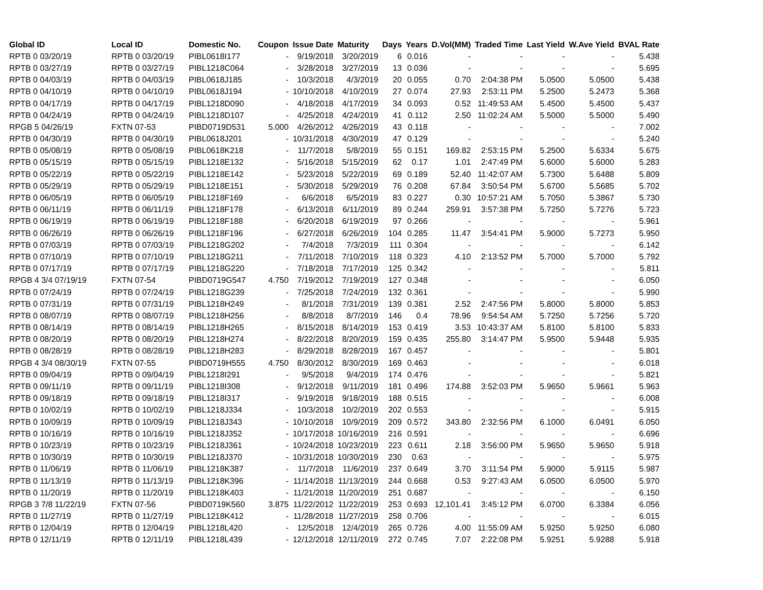| Global ID | Local ID | Domestic No. | Coupon | Issue Date | Maturity | Days | Years | D.Vol(MM) | Traded Time | Last Yield | W.Ave Yield | BVAL Rate |
| --- | --- | --- | --- | --- | --- | --- | --- | --- | --- | --- | --- | --- |
| RPTB 0 03/20/19 | RPTB 0 03/20/19 | PIBL0618I177 | - | 9/19/2018 | 3/20/2019 | 6 | 0.016 | - | - | - | - | 5.438 |
| RPTB 0 03/27/19 | RPTB 0 03/27/19 | PIBL1218C064 | - | 3/28/2018 | 3/27/2019 | 13 | 0.036 | - | - | - | - | 5.695 |
| RPTB 0 04/03/19 | RPTB 0 04/03/19 | PIBL0618J185 | - | 10/3/2018 | 4/3/2019 | 20 | 0.055 | 0.70 | 2:04:38 PM | 5.0500 | 5.0500 | 5.438 |
| RPTB 0 04/10/19 | RPTB 0 04/10/19 | PIBL0618J194 | - | 10/10/2018 | 4/10/2019 | 27 | 0.074 | 27.93 | 2:53:11 PM | 5.2500 | 5.2473 | 5.368 |
| RPTB 0 04/17/19 | RPTB 0 04/17/19 | PIBL1218D090 | - | 4/18/2018 | 4/17/2019 | 34 | 0.093 | 0.52 | 11:49:53 AM | 5.4500 | 5.4500 | 5.437 |
| RPTB 0 04/24/19 | RPTB 0 04/24/19 | PIBL1218D107 | - | 4/25/2018 | 4/24/2019 | 41 | 0.112 | 2.50 | 11:02:24 AM | 5.5000 | 5.5000 | 5.490 |
| RPGB 5 04/26/19 | FXTN 07-53 | PIBD0719D531 | 5.000 | 4/26/2012 | 4/26/2019 | 43 | 0.118 | - | - | - | - | 7.002 |
| RPTB 0 04/30/19 | RPTB 0 04/30/19 | PIBL0618J201 | - | 10/31/2018 | 4/30/2019 | 47 | 0.129 | - | - | - | - | 5.240 |
| RPTB 0 05/08/19 | RPTB 0 05/08/19 | PIBL0618K218 | - | 11/7/2018 | 5/8/2019 | 55 | 0.151 | 169.82 | 2:53:15 PM | 5.2500 | 5.6334 | 5.675 |
| RPTB 0 05/15/19 | RPTB 0 05/15/19 | PIBL1218E132 | - | 5/16/2018 | 5/15/2019 | 62 | 0.17 | 1.01 | 2:47:49 PM | 5.6000 | 5.6000 | 5.283 |
| RPTB 0 05/22/19 | RPTB 0 05/22/19 | PIBL1218E142 | - | 5/23/2018 | 5/22/2019 | 69 | 0.189 | 52.40 | 11:42:07 AM | 5.7300 | 5.6488 | 5.809 |
| RPTB 0 05/29/19 | RPTB 0 05/29/19 | PIBL1218E151 | - | 5/30/2018 | 5/29/2019 | 76 | 0.208 | 67.84 | 3:50:54 PM | 5.6700 | 5.5685 | 5.702 |
| RPTB 0 06/05/19 | RPTB 0 06/05/19 | PIBL1218F169 | - | 6/6/2018 | 6/5/2019 | 83 | 0.227 | 0.30 | 10:57:21 AM | 5.7050 | 5.3867 | 5.730 |
| RPTB 0 06/11/19 | RPTB 0 06/11/19 | PIBL1218F178 | - | 6/13/2018 | 6/11/2019 | 89 | 0.244 | 259.91 | 3:57:38 PM | 5.7250 | 5.7276 | 5.723 |
| RPTB 0 06/19/19 | RPTB 0 06/19/19 | PIBL1218F188 | - | 6/20/2018 | 6/19/2019 | 97 | 0.266 | - | - | - | - | 5.961 |
| RPTB 0 06/26/19 | RPTB 0 06/26/19 | PIBL1218F196 | - | 6/27/2018 | 6/26/2019 | 104 | 0.285 | 11.47 | 3:54:41 PM | 5.9000 | 5.7273 | 5.950 |
| RPTB 0 07/03/19 | RPTB 0 07/03/19 | PIBL1218G202 | - | 7/4/2018 | 7/3/2019 | 111 | 0.304 | - | - | - | - | 6.142 |
| RPTB 0 07/10/19 | RPTB 0 07/10/19 | PIBL1218G211 | - | 7/11/2018 | 7/10/2019 | 118 | 0.323 | 4.10 | 2:13:52 PM | 5.7000 | 5.7000 | 5.792 |
| RPTB 0 07/17/19 | RPTB 0 07/17/19 | PIBL1218G220 | - | 7/18/2018 | 7/17/2019 | 125 | 0.342 | - | - | - | - | 5.811 |
| RPGB 4 3/4 07/19/19 | FXTN 07-54 | PIBD0719G547 | 4.750 | 7/19/2012 | 7/19/2019 | 127 | 0.348 | - | - | - | - | 6.050 |
| RPTB 0 07/24/19 | RPTB 0 07/24/19 | PIBL1218G239 | - | 7/25/2018 | 7/24/2019 | 132 | 0.361 | - | - | - | - | 5.990 |
| RPTB 0 07/31/19 | RPTB 0 07/31/19 | PIBL1218H249 | - | 8/1/2018 | 7/31/2019 | 139 | 0.381 | 2.52 | 2:47:56 PM | 5.8000 | 5.8000 | 5.853 |
| RPTB 0 08/07/19 | RPTB 0 08/07/19 | PIBL1218H256 | - | 8/8/2018 | 8/7/2019 | 146 | 0.4 | 78.96 | 9:54:54 AM | 5.7250 | 5.7256 | 5.720 |
| RPTB 0 08/14/19 | RPTB 0 08/14/19 | PIBL1218H265 | - | 8/15/2018 | 8/14/2019 | 153 | 0.419 | 3.53 | 10:43:37 AM | 5.8100 | 5.8100 | 5.833 |
| RPTB 0 08/20/19 | RPTB 0 08/20/19 | PIBL1218H274 | - | 8/22/2018 | 8/20/2019 | 159 | 0.435 | 255.80 | 3:14:47 PM | 5.9500 | 5.9448 | 5.935 |
| RPTB 0 08/28/19 | RPTB 0 08/28/19 | PIBL1218H283 | - | 8/29/2018 | 8/28/2019 | 167 | 0.457 | - | - | - | - | 5.801 |
| RPGB 4 3/4 08/30/19 | FXTN 07-55 | PIBD0719H555 | 4.750 | 8/30/2012 | 8/30/2019 | 169 | 0.463 | - | - | - | - | 6.018 |
| RPTB 0 09/04/19 | RPTB 0 09/04/19 | PIBL1218I291 | - | 9/5/2018 | 9/4/2019 | 174 | 0.476 | - | - | - | - | 5.821 |
| RPTB 0 09/11/19 | RPTB 0 09/11/19 | PIBL1218I308 | - | 9/12/2018 | 9/11/2019 | 181 | 0.496 | 174.88 | 3:52:03 PM | 5.9650 | 5.9661 | 5.963 |
| RPTB 0 09/18/19 | RPTB 0 09/18/19 | PIBL1218I317 | - | 9/19/2018 | 9/18/2019 | 188 | 0.515 | - | - | - | - | 6.008 |
| RPTB 0 10/02/19 | RPTB 0 10/02/19 | PIBL1218J334 | - | 10/3/2018 | 10/2/2019 | 202 | 0.553 | - | - | - | - | 5.915 |
| RPTB 0 10/09/19 | RPTB 0 10/09/19 | PIBL1218J343 | - | 10/10/2018 | 10/9/2019 | 209 | 0.572 | 343.80 | 2:32:56 PM | 6.1000 | 6.0491 | 6.050 |
| RPTB 0 10/16/19 | RPTB 0 10/16/19 | PIBL1218J352 | - | 10/17/2018 | 10/16/2019 | 216 | 0.591 | - | - | - | - | 6.696 |
| RPTB 0 10/23/19 | RPTB 0 10/23/19 | PIBL1218J361 | - | 10/24/2018 | 10/23/2019 | 223 | 0.611 | 2.18 | 3:56:00 PM | 5.9650 | 5.9650 | 5.918 |
| RPTB 0 10/30/19 | RPTB 0 10/30/19 | PIBL1218J370 | - | 10/31/2018 | 10/30/2019 | 230 | 0.63 | - | - | - | - | 5.975 |
| RPTB 0 11/06/19 | RPTB 0 11/06/19 | PIBL1218K387 | - | 11/7/2018 | 11/6/2019 | 237 | 0.649 | 3.70 | 3:11:54 PM | 5.9000 | 5.9115 | 5.987 |
| RPTB 0 11/13/19 | RPTB 0 11/13/19 | PIBL1218K396 | - | 11/14/2018 | 11/13/2019 | 244 | 0.668 | 0.53 | 9:27:43 AM | 6.0500 | 6.0500 | 5.970 |
| RPTB 0 11/20/19 | RPTB 0 11/20/19 | PIBL1218K403 | - | 11/21/2018 | 11/20/2019 | 251 | 0.687 | - | - | - | - | 6.150 |
| RPGB 3 7/8 11/22/19 | FXTN 07-56 | PIBD0719K560 | 3.875 | 11/22/2012 | 11/22/2019 | 253 | 0.693 | 12,101.41 | 3:45:12 PM | 6.0700 | 6.3384 | 6.056 |
| RPTB 0 11/27/19 | RPTB 0 11/27/19 | PIBL1218K412 | - | 11/28/2018 | 11/27/2019 | 258 | 0.706 | - | - | - | - | 6.015 |
| RPTB 0 12/04/19 | RPTB 0 12/04/19 | PIBL1218L420 | - | 12/5/2018 | 12/4/2019 | 265 | 0.726 | 4.00 | 11:55:09 AM | 5.9250 | 5.9250 | 6.080 |
| RPTB 0 12/11/19 | RPTB 0 12/11/19 | PIBL1218L439 | - | 12/12/2018 | 12/11/2019 | 272 | 0.745 | 7.07 | 2:22:08 PM | 5.9251 | 5.9288 | 5.918 |